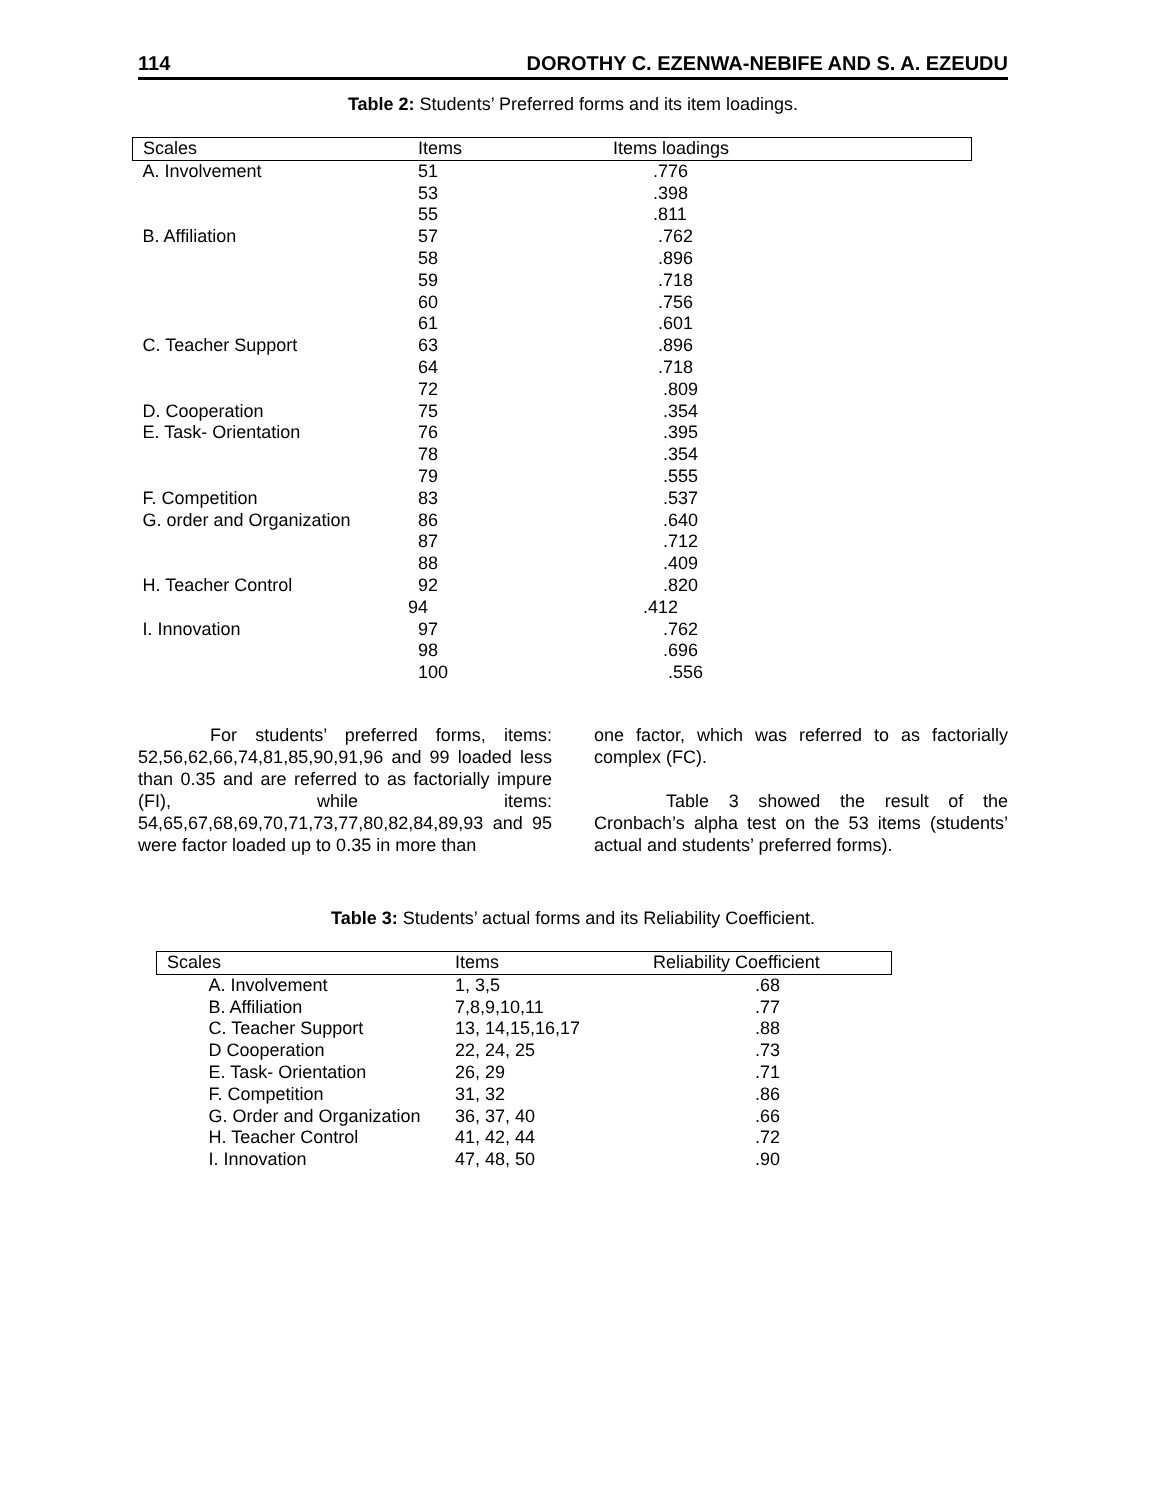114 DOROTHY C. EZENWA-NEBIFE AND S. A. EZEUDU
Table 2: Students’ Preferred forms and its item loadings.
| Scales | Items | Items loadings |
| --- | --- | --- |
| A. Involvement | 51 | .776 |
| | 53 | .398 |
| | 55 | .811 |
| B. Affiliation | 57 | .762 |
| | 58 | .896 |
| | 59 | .718 |
| | 60 | .756 |
| | 61 | .601 |
| C. Teacher Support | 63 | .896 |
| | 64 | .718 |
| | 72 | .809 |
| D. Cooperation | 75 | .354 |
| E. Task- Orientation | 76 | .395 |
| | 78 | .354 |
| | 79 | .555 |
| F. Competition | 83 | .537 |
| G. order and Organization | 86 | .640 |
| | 87 | .712 |
| | 88 | .409 |
| H. Teacher Control | 92 | .820 |
| | 94 | .412 |
| I. Innovation | 97 | .762 |
| | 98 | .696 |
| | 100 | .556 |
For students’ preferred forms, items: 52,56,62,66,74,81,85,90,91,96 and 99 loaded less than 0.35 and are referred to as factorially impure (FI), while items: 54,65,67,68,69,70,71,73,77,80,82,84,89,93 and 95 were factor loaded up to 0.35 in more than
one factor, which was referred to as factorially complex (FC).
Table 3 showed the result of the Cronbach’s alpha test on the 53 items (students’ actual and students’ preferred forms).
Table 3: Students’ actual forms and its Reliability Coefficient.
| Scales | Items | Reliability Coefficient |
| --- | --- | --- |
| A. Involvement | 1, 3,5 | .68 |
| B. Affiliation | 7,8,9,10,11 | .77 |
| C. Teacher Support | 13, 14,15,16,17 | .88 |
| D Cooperation | 22, 24, 25 | .73 |
| E. Task- Orientation | 26, 29 | .71 |
| F. Competition | 31, 32 | .86 |
| G. Order and Organization | 36, 37, 40 | .66 |
| H. Teacher Control | 41, 42, 44 | .72 |
| I. Innovation | 47, 48, 50 | .90 |